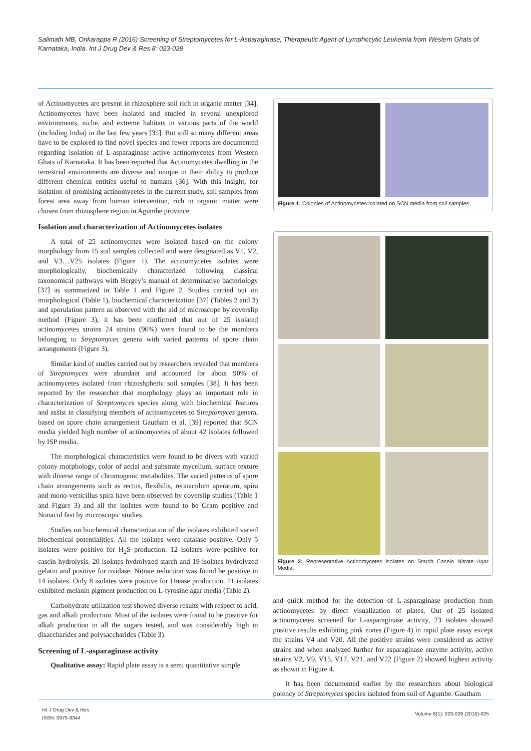Salimath MB, Onkarappa R (2016) Screening of Streptomycetes for L-Asparaginase, Therapeutic Agent of Lymphocytic Leukemia from Western Ghats of Karnataka, India. Int J Drug Dev & Res 8: 023-029
of Actinomycetes are present in rhizosphere soil rich in organic matter [34]. Actinomycetes have been isolated and studied in several unexplored environments, niche, and extreme habitats in various parts of the world (including India) in the last few years [35]. But still so many different areas have to be explored to find novel species and fewer reports are documented regarding isolation of L-asparaginase active actinomycetes from Western Ghats of Karnataka. It has been reported that Actinomycetes dwelling in the terrestrial environments are diverse and unique in their ability to produce different chemical entities useful to humans [36]. With this insight, for isolation of promising actinomycetes in the current study, soil samples from forest area away from human intervention, rich in organic matter were chosen from rhizosphere region in Agumbe province.
Isolation and characterization of Actinomycetes isolates
A total of 25 actinomycetes were isolated based on the colony morphology from 15 soil samples collected and were designated as V1, V2, and V3…V25 isolates (Figure 1). The actinomycetes isolates were morphologically, biochemically characterized following classical taxonomical pathways with Bergey’s manual of determinative bacteriology [37] as summarized in Table 1 and Figure 2. Studies carried out on morphological (Table 1), biochemical characterization [37] (Tables 2 and 3) and sporulation pattern as observed with the aid of microscope by coverslip method (Figure 3), it has been confirmed that out of 25 isolated actinomycetes strains 24 strains (96%) were found to be the members belonging to Streptomyces genera with varied patterns of spore chain arrangements (Figure 3).
Similar kind of studies carried out by researchers revealed that members of Streptomyces were abundant and accounted for about 90% of actinomycetes isolated from rhizoshpheric soil samples [38]. It has been reported by the researcher that morphology plays an important role in characterization of Streptomyces species along with biochemical features and assist in classifying members of actinomycetes to Streptomyces genera, based on spore chain arrangement Gautham et al. [39] reported that SCN media yielded high number of actinomycetes of about 42 isolates followed by ISP media.
The morphological characteristics were found to be divers with varied colony morphology, color of aerial and substrate mycelium, surface texture with diverse range of chromogenic metabolites. The varied patterns of spore chain arrangements such as rectus, flexibilis, retinaculum aperatum, spira and mono-verticillus spira have been observed by coverslip studies (Table 1 and Figure 3) and all the isolates were found to be Gram positive and Nonacid fast by microscopic studies.
Studies on biochemical characterization of the isolates exhibited varied biochemical potentialities. All the isolates were catalase positive. Only 5 isolates were positive for H<sub>2</sub>S production. 12 isolates were positive for casein hydrolysis. 20 isolates hydrolyzed starch and 19 isolates hydrolyzed gelatin and positive for oxidase. Nitrate reduction was found be positive in 14 isolates. Only 8 isolates were positive for Urease production. 21 isolates exhibited melanin pigment production on L-tyrosine agar media (Table 2).
Carbohydrate utilization test showed diverse results with respect to acid, gas and alkali production. Most of the isolates were found to be positive for alkali production in all the sugars tested, and was considerably high in disaccharides and polysaccharides (Table 3).
Screening of L-asparaginase activity
Qualitative assay: Rapid plate assay is a semi quantitative simple
Figure 1: Colonies of Actinomycetes isolated on SCN media from soil samples.
Figure 2: Representative Actinomycetes isolates on Starch Casein Nitrate Agar Media.
and quick method for the detection of L-asparaginase production from actinomycetes by direct visualization of plates. Out of 25 isolated actinomycetes screened for L-asparaginase activity, 23 isolates showed positive results exhibiting pink zones (Figure 4) in rapid plate assay except the strains V4 and V20. All the positive strains were considered as active strains and when analyzed further for asparaginase enzyme activity, active strains V2, V9, V15, V17, V21, and V22 (Figure 2) showed highest activity as shown in Figure 4.
It has been documented earlier by the researchers about biological potency of Streptomyces species isolated from soil of Agumbe. Gautham
Int J Drug Dev & Res
ISSN: 0975-9344
Volume 8(1): 023-029 (2016)-025